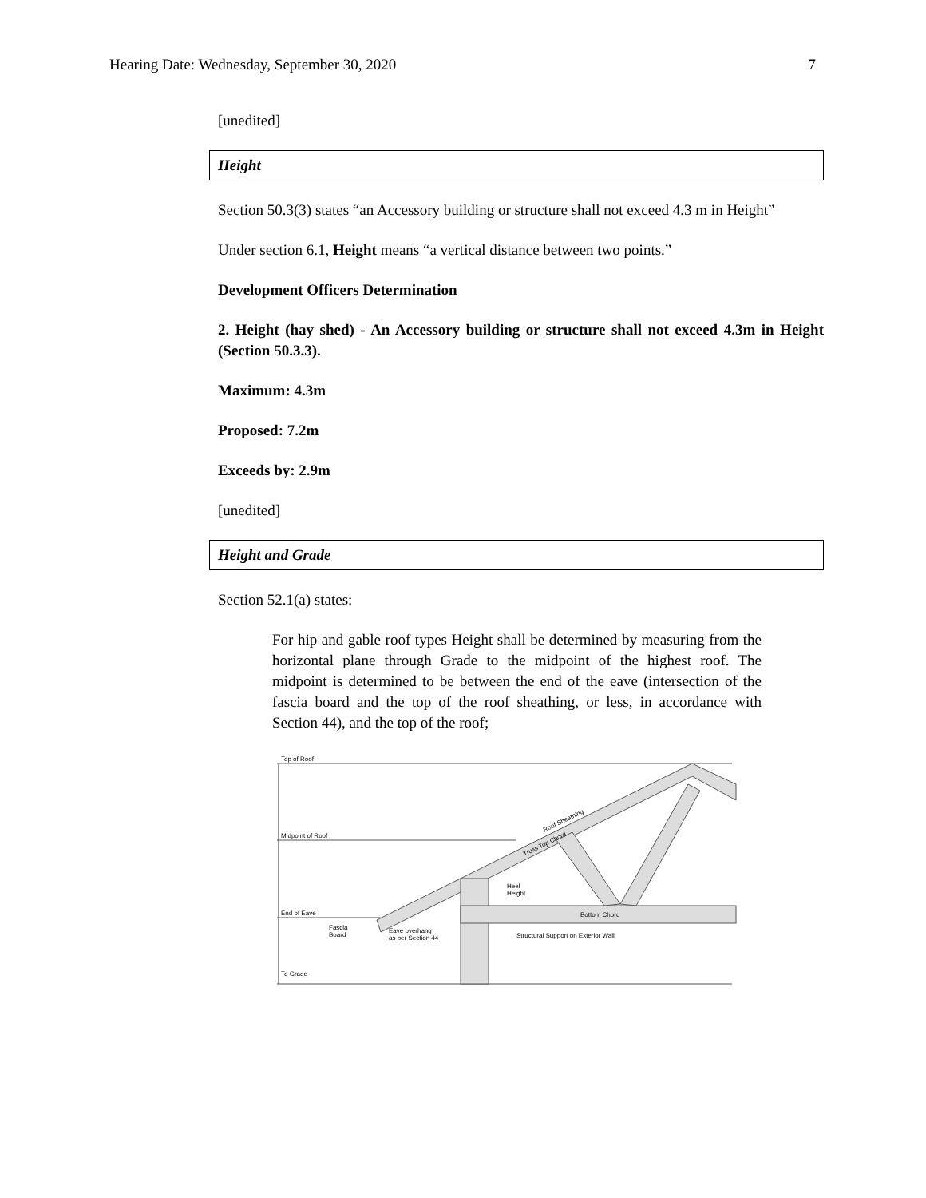Hearing Date: Wednesday, September 30, 2020 7
[unedited]
Height
Section 50.3(3) states “an Accessory building or structure shall not exceed 4.3 m in Height”
Under section 6.1, Height means “a vertical distance between two points.”
Development Officers Determination
2. Height (hay shed) - An Accessory building or structure shall not exceed 4.3m in Height (Section 50.3.3).
Maximum: 4.3m
Proposed: 7.2m
Exceeds by: 2.9m
[unedited]
Height and Grade
Section 52.1(a) states:
For hip and gable roof types Height shall be determined by measuring from the horizontal plane through Grade to the midpoint of the highest roof. The midpoint is determined to be between the end of the eave (intersection of the fascia board and the top of the roof sheathing, or less, in accordance with Section 44), and the top of the roof;
Top of Roof
Midpoint of Roof
End of Eave
To Grade
Fascia
Board
Eave overhang
as per Section 44
Heel
Height
Bottom Chord
Structural Support on Exterior Wall
Truss Top Chord
Roof Sheathing